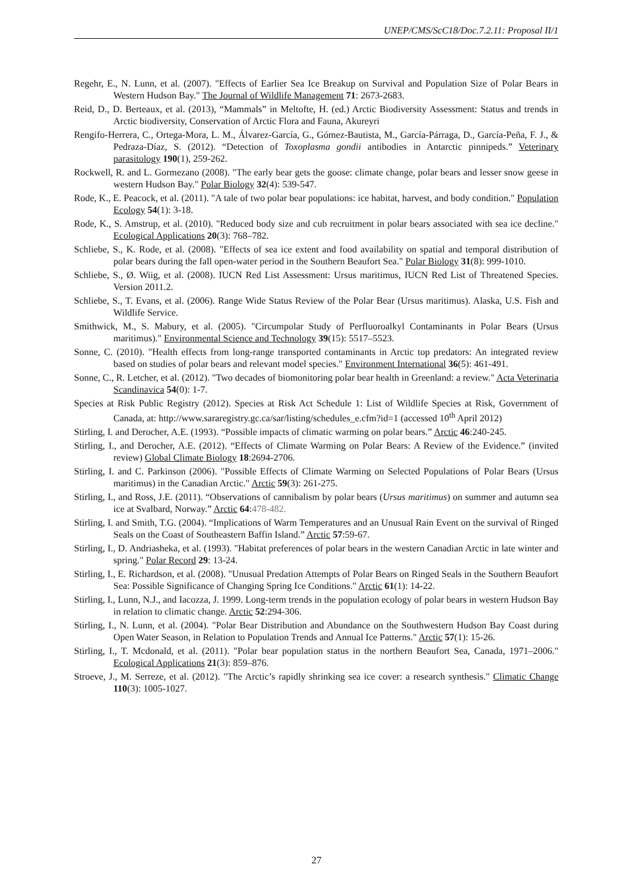UNEP/CMS/ScC18/Doc.7.2.11: Proposal II/1
Regehr, E., N. Lunn, et al. (2007). "Effects of Earlier Sea Ice Breakup on Survival and Population Size of Polar Bears in Western Hudson Bay." The Journal of Wildlife Management 71: 2673-2683.
Reid, D., D. Berteaux, et al. (2013), “Mammals” in Meltofte, H. (ed.) Arctic Biodiversity Assessment: Status and trends in Arctic biodiversity, Conservation of Arctic Flora and Fauna, Akureyri
Rengifo-Herrera, C., Ortega-Mora, L. M., Álvarez-García, G., Gómez-Bautista, M., García-Párraga, D., García-Peña, F. J., & Pedraza-Díaz, S. (2012). “Detection of Toxoplasma gondii antibodies in Antarctic pinnipeds.” Veterinary parasitology 190(1), 259-262.
Rockwell, R. and L. Gormezano (2008). "The early bear gets the goose: climate change, polar bears and lesser snow geese in western Hudson Bay." Polar Biology 32(4): 539-547.
Rode, K., E. Peacock, et al. (2011). "A tale of two polar bear populations: ice habitat, harvest, and body condition." Population Ecology 54(1): 3-18.
Rode, K., S. Amstrup, et al. (2010). "Reduced body size and cub recruitment in polar bears associated with sea ice decline." Ecological Applications 20(3): 768–782.
Schliebe, S., K. Rode, et al. (2008). "Effects of sea ice extent and food availability on spatial and temporal distribution of polar bears during the fall open-water period in the Southern Beaufort Sea." Polar Biology 31(8): 999-1010.
Schliebe, S., Ø. Wiig, et al. (2008). IUCN Red List Assessment: Ursus maritimus, IUCN Red List of Threatened Species. Version 2011.2.
Schliebe, S., T. Evans, et al. (2006). Range Wide Status Review of the Polar Bear (Ursus maritimus). Alaska, U.S. Fish and Wildlife Service.
Smithwick, M., S. Mabury, et al. (2005). "Circumpolar Study of Perfluoroalkyl Contaminants in Polar Bears (Ursus maritimus)." Environmental Science and Technology 39(15): 5517–5523.
Sonne, C. (2010). "Health effects from long-range transported contaminants in Arctic top predators: An integrated review based on studies of polar bears and relevant model species." Environment International 36(5): 461-491.
Sonne, C., R. Letcher, et al. (2012). "Two decades of biomonitoring polar bear health in Greenland: a review." Acta Veterinaria Scandinavica 54(0): 1-7.
Species at Risk Public Registry (2012). Species at Risk Act Schedule 1: List of Wildlife Species at Risk, Government of Canada, at: http://www.sararegistry.gc.ca/sar/listing/schedules_e.cfm?id=1 (accessed 10<sup>th</sup> April 2012)
Stirling, I. and Derocher, A.E. (1993). “Possible impacts of climatic warming on polar bears.” Arctic 46:240-245.
Stirling, I., and Derocher, A.E. (2012). “Effects of Climate Warming on Polar Bears: A Review of the Evidence.” (invited review) Global Climate Biology 18:2694-2706.
Stirling, I. and C. Parkinson (2006). "Possible Effects of Climate Warming on Selected Populations of Polar Bears (Ursus maritimus) in the Canadian Arctic." Arctic 59(3): 261-275.
Stirling, I., and Ross, J.E. (2011). “Observations of cannibalism by polar bears (Ursus maritimus) on summer and autumn sea ice at Svalbard, Norway.” Arctic 64:478-482.
Stirling, I. and Smith, T.G. (2004). “Implications of Warm Temperatures and an Unusual Rain Event on the survival of Ringed Seals on the Coast of Southeastern Baffin Island.” Arctic 57:59-67.
Stirling, I., D. Andriasheka, et al. (1993). "Habitat preferences of polar bears in the western Canadian Arctic in late winter and spring." Polar Record 29: 13-24.
Stirling, I., E. Richardson, et al. (2008). "Unusual Predation Attempts of Polar Bears on Ringed Seals in the Southern Beaufort Sea: Possible Significance of Changing Spring Ice Conditions." Arctic 61(1): 14-22.
Stirling, I., Lunn, N.J., and Iacozza, J. 1999. Long-term trends in the population ecology of polar bears in western Hudson Bay in relation to climatic change. Arctic 52:294-306.
Stirling, I., N. Lunn, et al. (2004). "Polar Bear Distribution and Abundance on the Southwestern Hudson Bay Coast during Open Water Season, in Relation to Population Trends and Annual Ice Patterns." Arctic 57(1): 15-26.
Stirling, I., T. Mcdonald, et al. (2011). "Polar bear population status in the northern Beaufort Sea, Canada, 1971–2006." Ecological Applications 21(3): 859–876.
Stroeve, J., M. Serreze, et al. (2012). "The Arctic’s rapidly shrinking sea ice cover: a research synthesis." Climatic Change 110(3): 1005-1027.
27